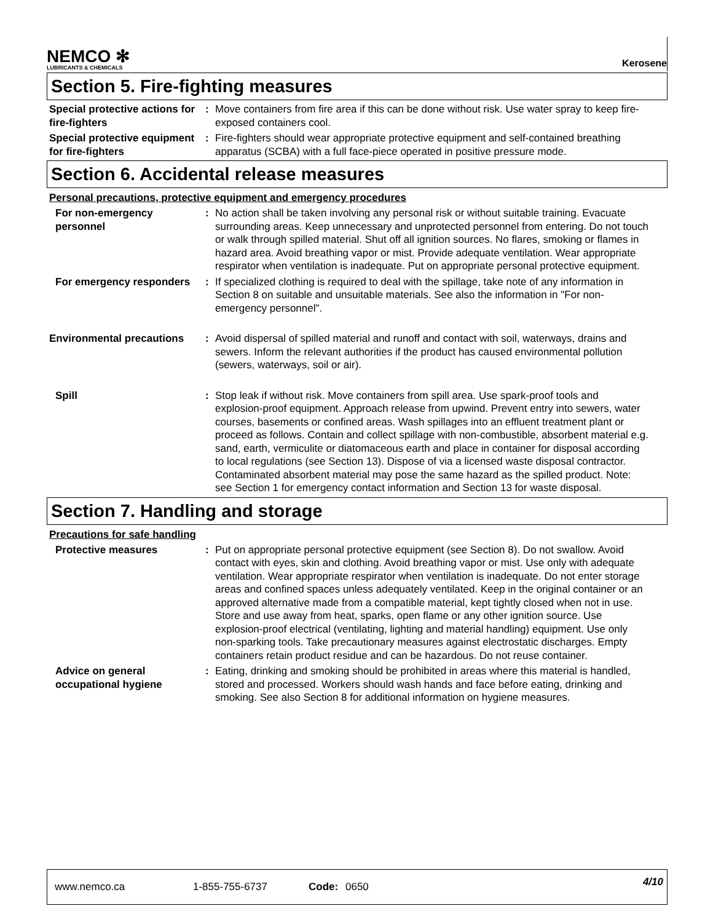NEMCO ✻
LUBRICANTS & CHEMICALS
Kerosene
Section 5. Fire-fighting measures
Special protective actions for fire-fighters
: Move containers from fire area if this can be done without risk. Use water spray to keep fire-exposed containers cool.
Special protective equipment for fire-fighters
: Fire-fighters should wear appropriate protective equipment and self-contained breathing apparatus (SCBA) with a full face-piece operated in positive pressure mode.
Section 6. Accidental release measures
Personal precautions, protective equipment and emergency procedures
For non-emergency personnel
: No action shall be taken involving any personal risk or without suitable training. Evacuate surrounding areas. Keep unnecessary and unprotected personnel from entering. Do not touch or walk through spilled material. Shut off all ignition sources. No flares, smoking or flames in hazard area. Avoid breathing vapor or mist. Provide adequate ventilation. Wear appropriate respirator when ventilation is inadequate. Put on appropriate personal protective equipment.
For emergency responders : If specialized clothing is required to deal with the spillage, take note of any information in Section 8 on suitable and unsuitable materials. See also the information in "For non-emergency personnel".
Environmental precautions : Avoid dispersal of spilled material and runoff and contact with soil, waterways, drains and sewers. Inform the relevant authorities if the product has caused environmental pollution (sewers, waterways, soil or air).
Spill : Stop leak if without risk. Move containers from spill area. Use spark-proof tools and explosion-proof equipment. Approach release from upwind. Prevent entry into sewers, water courses, basements or confined areas. Wash spillages into an effluent treatment plant or proceed as follows. Contain and collect spillage with non-combustible, absorbent material e.g. sand, earth, vermiculite or diatomaceous earth and place in container for disposal according to local regulations (see Section 13). Dispose of via a licensed waste disposal contractor. Contaminated absorbent material may pose the same hazard as the spilled product. Note: see Section 1 for emergency contact information and Section 13 for waste disposal.
Section 7. Handling and storage
Precautions for safe handling
Protective measures : Put on appropriate personal protective equipment (see Section 8). Do not swallow. Avoid contact with eyes, skin and clothing. Avoid breathing vapor or mist. Use only with adequate ventilation. Wear appropriate respirator when ventilation is inadequate. Do not enter storage areas and confined spaces unless adequately ventilated. Keep in the original container or an approved alternative made from a compatible material, kept tightly closed when not in use. Store and use away from heat, sparks, open flame or any other ignition source. Use explosion-proof electrical (ventilating, lighting and material handling) equipment. Use only non-sparking tools. Take precautionary measures against electrostatic discharges. Empty containers retain product residue and can be hazardous. Do not reuse container.
Advice on general occupational hygiene
: Eating, drinking and smoking should be prohibited in areas where this material is handled, stored and processed. Workers should wash hands and face before eating, drinking and smoking. See also Section 8 for additional information on hygiene measures.
www.nemco.ca 1-855-755-6737 Code: 0650 4/10